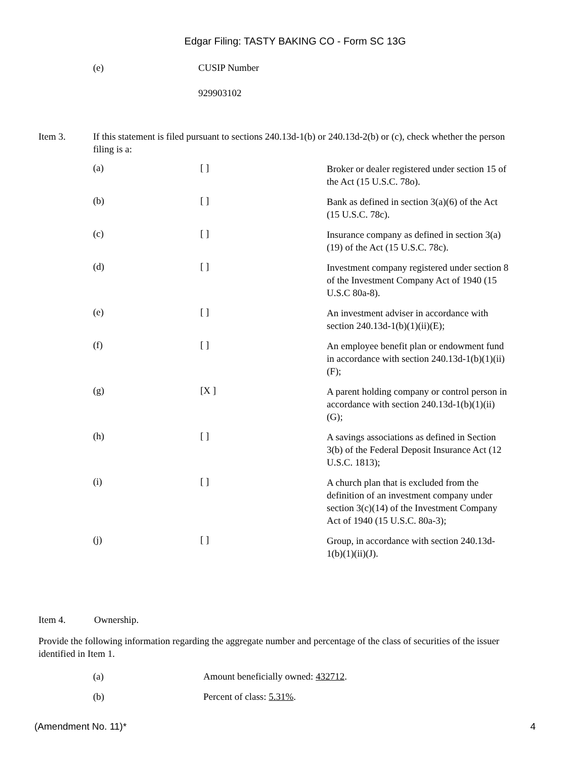Edgar Filing: TASTY BAKING CO - Form SC 13G
(e) CUSIP Number
929903102
Item 3. If this statement is filed pursuant to sections 240.13d-1(b) or 240.13d-2(b) or (c), check whether the person filing is a:
(a) [ ]
Broker or dealer registered under section 15 of the Act (15 U.S.C. 78o).
(b) [ ]
Bank as defined in section 3(a)(6) of the Act (15 U.S.C. 78c).
(c) [ ]
Insurance company as defined in section 3(a)(19) of the Act (15 U.S.C. 78c).
(d) [ ]
Investment company registered under section 8 of the Investment Company Act of 1940 (15 U.S.C 80a-8).
(e) [ ]
An investment adviser in accordance with section 240.13d-1(b)(1)(ii)(E);
(f) [ ]
An employee benefit plan or endowment fund in accordance with section 240.13d-1(b)(1)(ii)(F);
(g) [X ]
A parent holding company or control person in accordance with section 240.13d-1(b)(1)(ii)(G);
(h) [ ]
A savings associations as defined in Section 3(b) of the Federal Deposit Insurance Act (12 U.S.C. 1813);
(i) [ ]
A church plan that is excluded from the definition of an investment company under section 3(c)(14) of the Investment Company Act of 1940 (15 U.S.C. 80a-3);
(j) [ ]
Group, in accordance with section 240.13d-1(b)(1)(ii)(J).
Item 4. Ownership.
Provide the following information regarding the aggregate number and percentage of the class of securities of the issuer identified in Item 1.
(a) Amount beneficially owned: 432712.
(b) Percent of class: 5.31%.
(Amendment No. 11)* 4